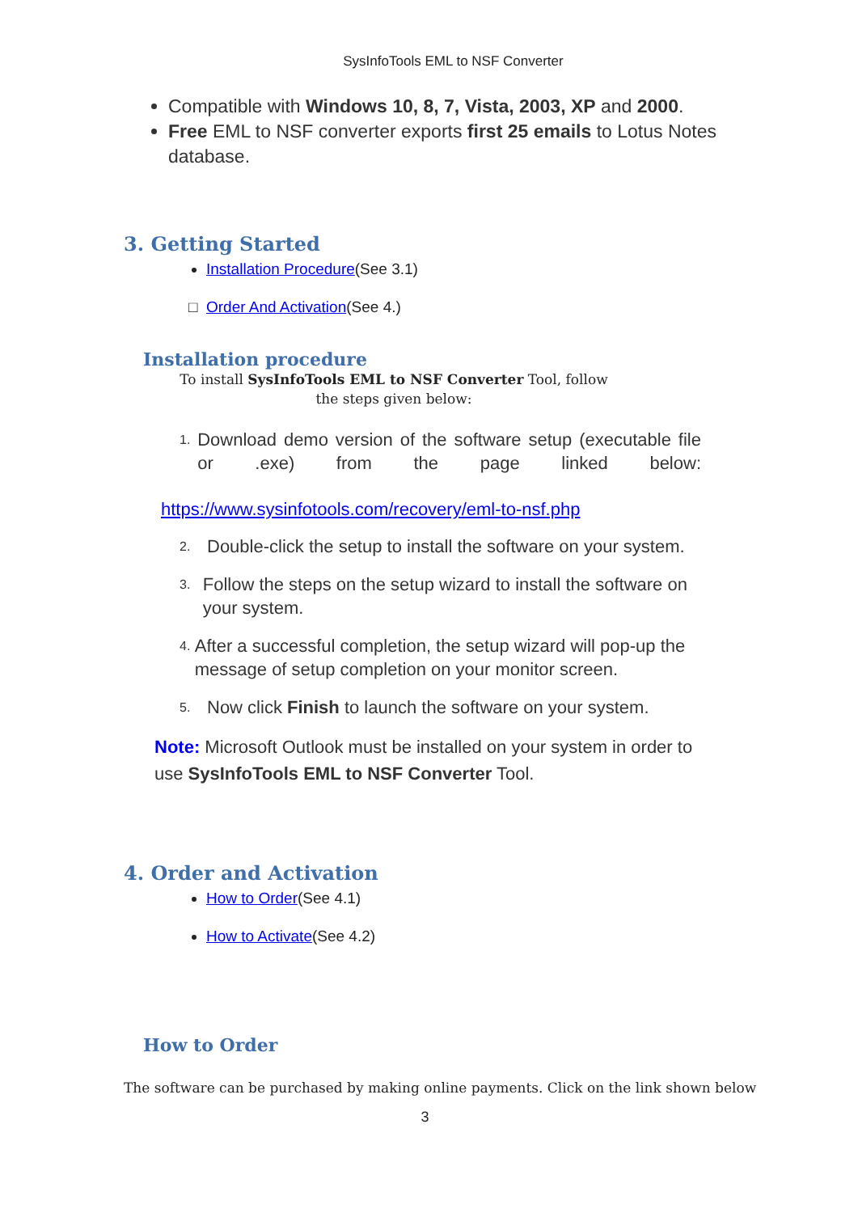SysInfoTools EML to NSF Converter
Compatible with Windows 10, 8, 7, Vista, 2003, XP and 2000.
Free EML to NSF converter exports first 25 emails to Lotus Notes database.
3. Getting Started
Installation Procedure(See 3.1)
Order And Activation(See 4.)
Installation procedure
To install SysInfoTools EML to NSF Converter Tool, follow the steps given below:
1. Download demo version of the software setup (executable file or .exe) from the page linked below:
https://www.sysinfotools.com/recovery/eml-to-nsf.php
2. Double-click the setup to install the software on your system.
3. Follow the steps on the setup wizard to install the software on your system.
4. After a successful completion, the setup wizard will pop-up the message of setup completion on your monitor screen.
5. Now click Finish to launch the software on your system.
Note: Microsoft Outlook must be installed on your system in order to use SysInfoTools EML to NSF Converter Tool.
4. Order and Activation
How to Order(See 4.1)
How to Activate(See 4.2)
How to Order
The software can be purchased by making online payments. Click on the link shown below
3